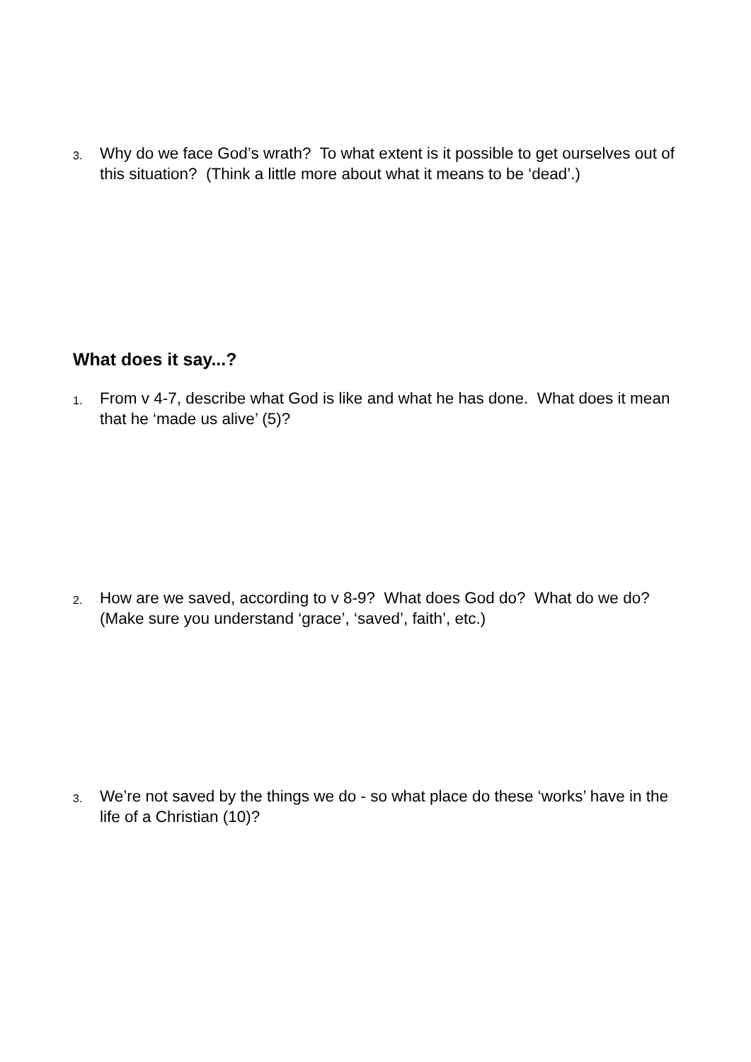3.
Why do we face God’s wrath? To what extent is it possible to get ourselves out of this situation? (Think a little more about what it means to be ‘dead’.)
What does it say...?
1.
From v 4-7, describe what God is like and what he has done. What does it mean that he ‘made us alive’ (5)?
2.
How are we saved, according to v 8-9? What does God do? What do we do? (Make sure you understand ‘grace’, ‘saved’, faith’, etc.)
3.
We’re not saved by the things we do - so what place do these ‘works’ have in the life of a Christian (10)?